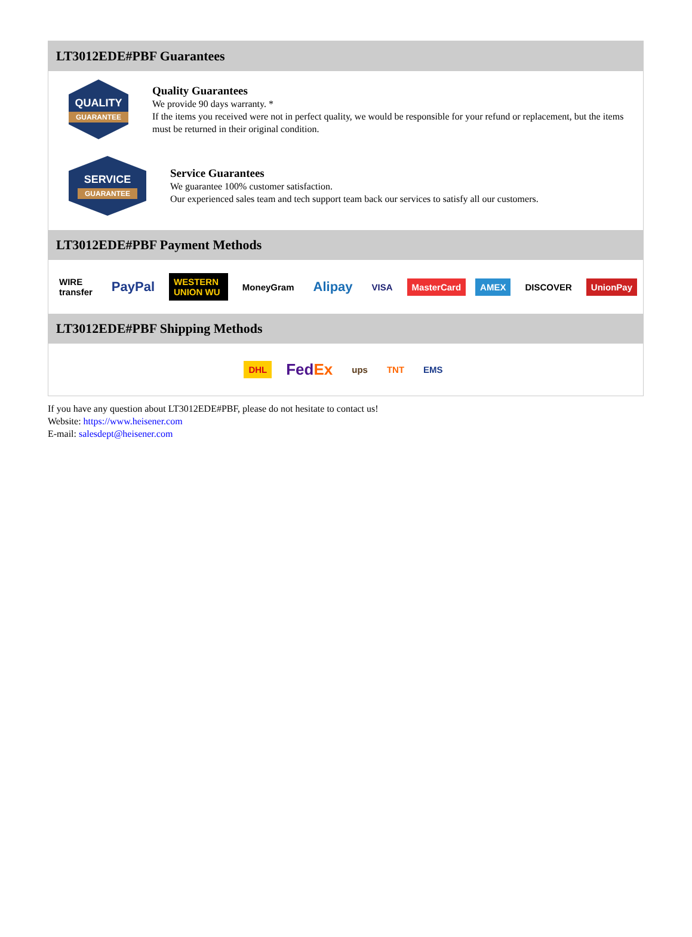LT3012EDE#PBF Guarantees
QUALITY
GUARANTEE
Quality Guarantees
We provide 90 days warranty. *
If the items you received were not in perfect quality, we would be responsible for your refund or replacement, but the items must be returned in their original condition.
SERVICE
GUARANTEE
Service Guarantees
We guarantee 100% customer satisfaction.
Our experienced sales team and tech support team back our services to satisfy all our customers.
LT3012EDE#PBF Payment Methods
WIRE transfer PayPal WESTERN UNION WU MoneyGram Alipay VISA MasterCard AMEX DISCOVER UnionPay
LT3012EDE#PBF Shipping Methods
DHL FedEx ups TNT EMS
If you have any question about LT3012EDE#PBF, please do not hesitate to contact us!
Website: https://www.heisener.com
E-mail: salesdept@heisener.com